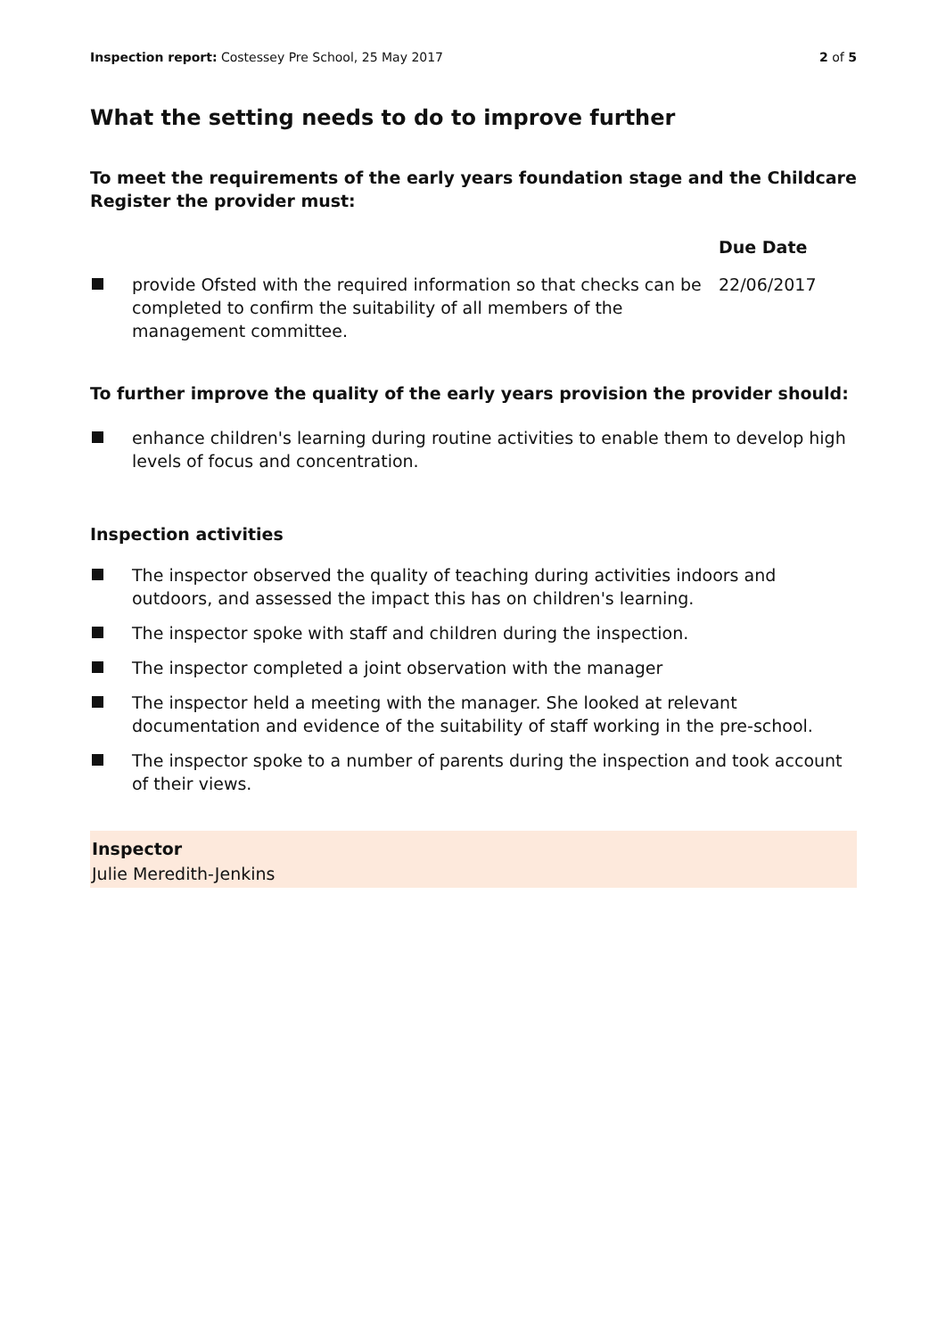Inspection report: Costessey Pre School, 25 May 2017
2 of 5
What the setting needs to do to improve further
To meet the requirements of the early years foundation stage and the Childcare Register the provider must:
| | Due Date |
| --- | --- |
| provide Ofsted with the required information so that checks can be completed to confirm the suitability of all members of the management committee. | 22/06/2017 |
To further improve the quality of the early years provision the provider should:
enhance children's learning during routine activities to enable them to develop high levels of focus and concentration.
Inspection activities
The inspector observed the quality of teaching during activities indoors and outdoors, and assessed the impact this has on children's learning.
The inspector spoke with staff and children during the inspection.
The inspector completed a joint observation with the manager
The inspector held a meeting with the manager. She looked at relevant documentation and evidence of the suitability of staff working in the pre-school.
The inspector spoke to a number of parents during the inspection and took account of their views.
Inspector
Julie Meredith-Jenkins